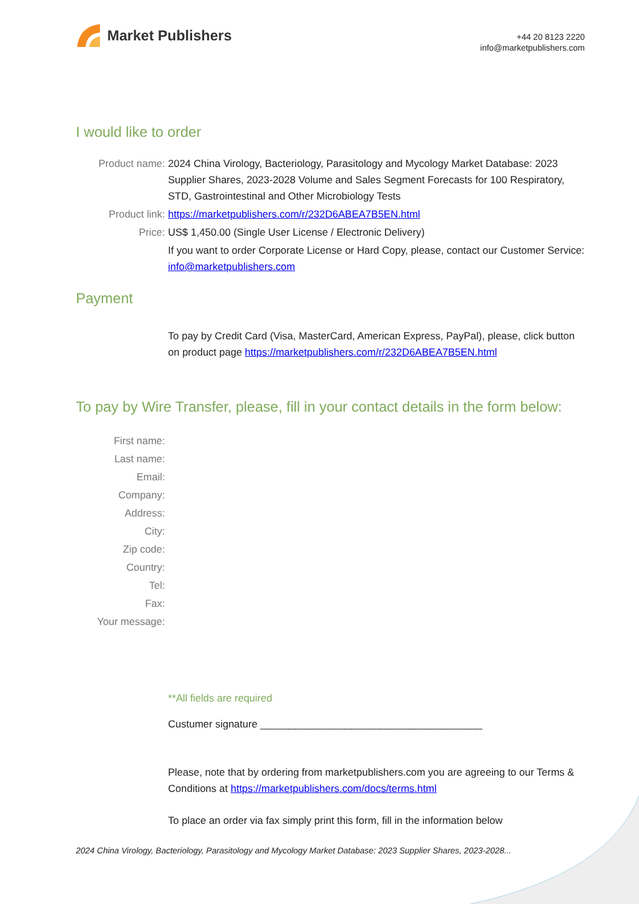Market Publishers
+44 20 8123 2220
info@marketpublishers.com
I would like to order
Product name: 2024 China Virology, Bacteriology, Parasitology and Mycology Market Database: 2023 Supplier Shares, 2023-2028 Volume and Sales Segment Forecasts for 100 Respiratory, STD, Gastrointestinal and Other Microbiology Tests
Product link: https://marketpublishers.com/r/232D6ABEA7B5EN.html
Price: US$ 1,450.00 (Single User License / Electronic Delivery)
If you want to order Corporate License or Hard Copy, please, contact our Customer Service:
info@marketpublishers.com
Payment
To pay by Credit Card (Visa, MasterCard, American Express, PayPal), please, click button on product page https://marketpublishers.com/r/232D6ABEA7B5EN.html
To pay by Wire Transfer, please, fill in your contact details in the form below:
First name:
Last name:
Email:
Company:
Address:
City:
Zip code:
Country:
Tel:
Fax:
Your message:
**All fields are required
Custumer signature _______________________________________
Please, note that by ordering from marketpublishers.com you are agreeing to our Terms & Conditions at https://marketpublishers.com/docs/terms.html
To place an order via fax simply print this form, fill in the information below
2024 China Virology, Bacteriology, Parasitology and Mycology Market Database: 2023 Supplier Shares, 2023-2028...